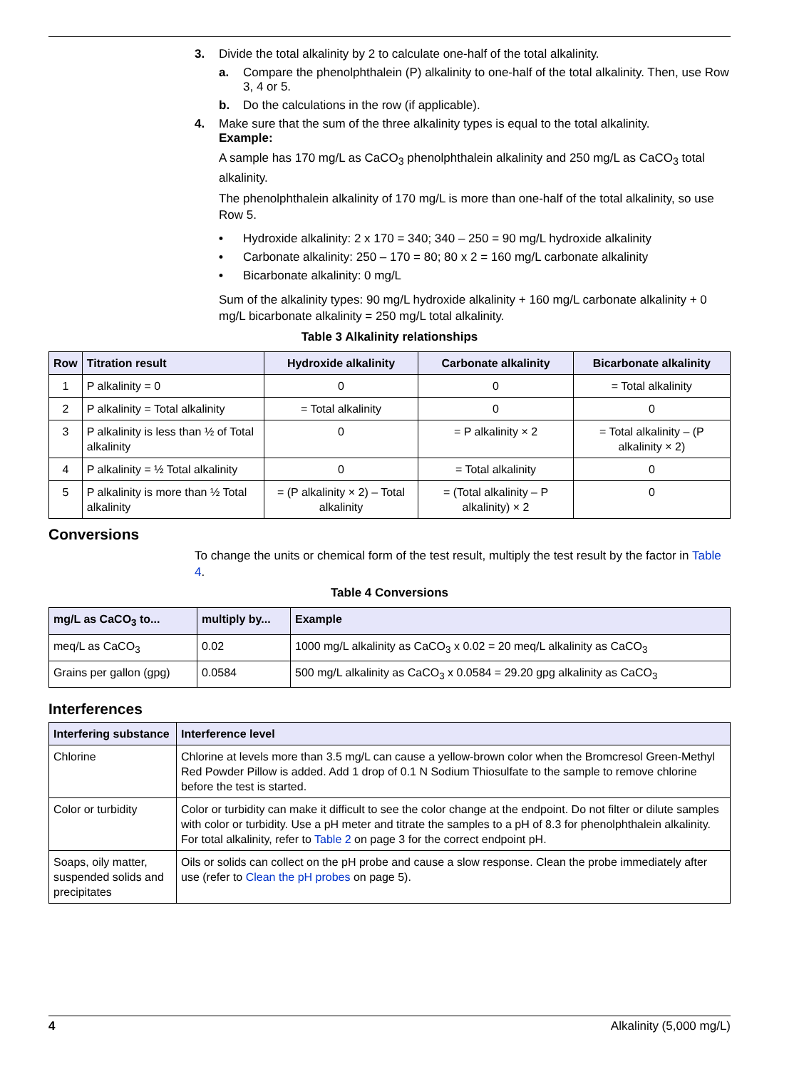3. Divide the total alkalinity by 2 to calculate one-half of the total alkalinity.
a. Compare the phenolphthalein (P) alkalinity to one-half of the total alkalinity. Then, use Row 3, 4 or 5.
b. Do the calculations in the row (if applicable).
4. Make sure that the sum of the three alkalinity types is equal to the total alkalinity.
Example:
A sample has 170 mg/L as CaCO<sub>3</sub> phenolphthalein alkalinity and 250 mg/L as CaCO<sub>3</sub> total alkalinity.
The phenolphthalein alkalinity of 170 mg/L is more than one-half of the total alkalinity, so use Row 5.
• Hydroxide alkalinity: 2 x 170 = 340; 340 – 250 = 90 mg/L hydroxide alkalinity
• Carbonate alkalinity: 250 – 170 = 80; 80 x 2 = 160 mg/L carbonate alkalinity
• Bicarbonate alkalinity: 0 mg/L
Sum of the alkalinity types: 90 mg/L hydroxide alkalinity + 160 mg/L carbonate alkalinity + 0 mg/L bicarbonate alkalinity = 250 mg/L total alkalinity.
Table 3 Alkalinity relationships
| Row | Titration result | Hydroxide alkalinity | Carbonate alkalinity | Bicarbonate alkalinity |
| --- | --- | --- | --- | --- |
| 1 | P alkalinity = 0 | 0 | 0 | = Total alkalinity |
| 2 | P alkalinity = Total alkalinity | = Total alkalinity | 0 | 0 |
| 3 | P alkalinity is less than ½ of Total alkalinity | 0 | = P alkalinity × 2 | = Total alkalinity – (P alkalinity × 2) |
| 4 | P alkalinity = ½ Total alkalinity | 0 | = Total alkalinity | 0 |
| 5 | P alkalinity is more than ½ Total alkalinity | = (P alkalinity × 2) – Total alkalinity | = (Total alkalinity – P alkalinity) × 2 | 0 |
Conversions
To change the units or chemical form of the test result, multiply the test result by the factor in Table 4.
Table 4 Conversions
| mg/L as CaCO<sub>3</sub> to... | multiply by... | Example |
| --- | --- | --- |
| meq/L as CaCO<sub>3</sub> | 0.02 | 1000 mg/L alkalinity as CaCO<sub>3</sub> x 0.02 = 20 meq/L alkalinity as CaCO<sub>3</sub> |
| Grains per gallon (gpg) | 0.0584 | 500 mg/L alkalinity as CaCO<sub>3</sub> x 0.0584 = 29.20 gpg alkalinity as CaCO<sub>3</sub> |
Interferences
| Interfering substance | Interference level |
| --- | --- |
| Chlorine | Chlorine at levels more than 3.5 mg/L can cause a yellow-brown color when the Bromcresol Green-Methyl Red Powder Pillow is added. Add 1 drop of 0.1 N Sodium Thiosulfate to the sample to remove chlorine before the test is started. |
| Color or turbidity | Color or turbidity can make it difficult to see the color change at the endpoint. Do not filter or dilute samples with color or turbidity. Use a pH meter and titrate the samples to a pH of 8.3 for phenolphthalein alkalinity. For total alkalinity, refer to Table 2 on page 3 for the correct endpoint pH. |
| Soaps, oily matter, suspended solids and precipitates | Oils or solids can collect on the pH probe and cause a slow response. Clean the probe immediately after use (refer to Clean the pH probes on page 5). |
4 Alkalinity (5,000 mg/L)